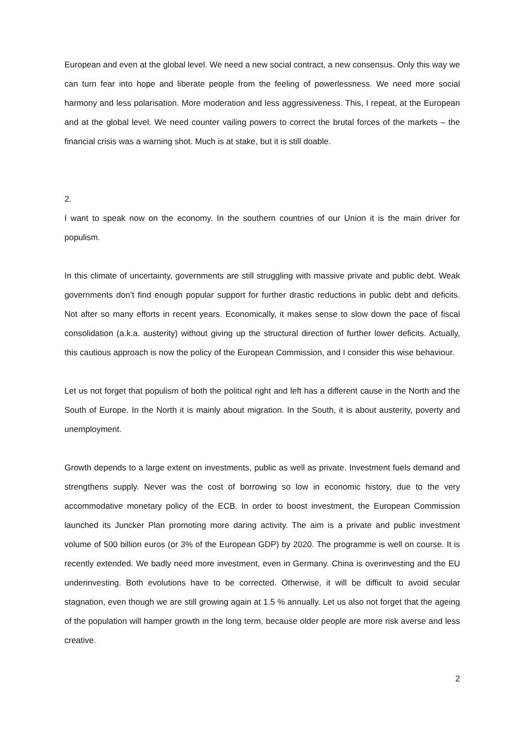European and even at the global level. We need a new social contract, a new consensus. Only this way we can turn fear into hope and liberate people from the feeling of powerlessness. We need more social harmony and less polarisation. More moderation and less aggressiveness. This, I repeat, at the European and at the global level. We need counter vailing powers to correct the brutal forces of the markets – the financial crisis was a warning shot. Much is at stake, but it is still doable.
2.
I want to speak now on the economy. In the southern countries of our Union it is the main driver for populism.
In this climate of uncertainty, governments are still struggling with massive private and public debt. Weak governments don’t find enough popular support for further drastic reductions in public debt and deficits. Not after so many efforts in recent years. Economically, it makes sense to slow down the pace of fiscal consolidation (a.k.a. austerity) without giving up the structural direction of further lower deficits. Actually, this cautious approach is now the policy of the European Commission, and I consider this wise behaviour.
Let us not forget that populism of both the political right and left has a different cause in the North and the South of Europe. In the North it is mainly about migration. In the South, it is about austerity, poverty and unemployment.
Growth depends to a large extent on investments, public as well as private. Investment fuels demand and strengthens supply. Never was the cost of borrowing so low in economic history, due to the very accommodative monetary policy of the ECB. In order to boost investment, the European Commission launched its Juncker Plan promoting more daring activity. The aim is a private and public investment volume of 500 billion euros (or 3% of the European GDP) by 2020. The programme is well on course. It is recently extended. We badly need more investment, even in Germany. China is overinvesting and the EU underinvesting. Both evolutions have to be corrected. Otherwise, it will be difficult to avoid secular stagnation, even though we are still growing again at 1.5 % annually. Let us also not forget that the ageing of the population will hamper growth in the long term, because older people are more risk averse and less creative.
2